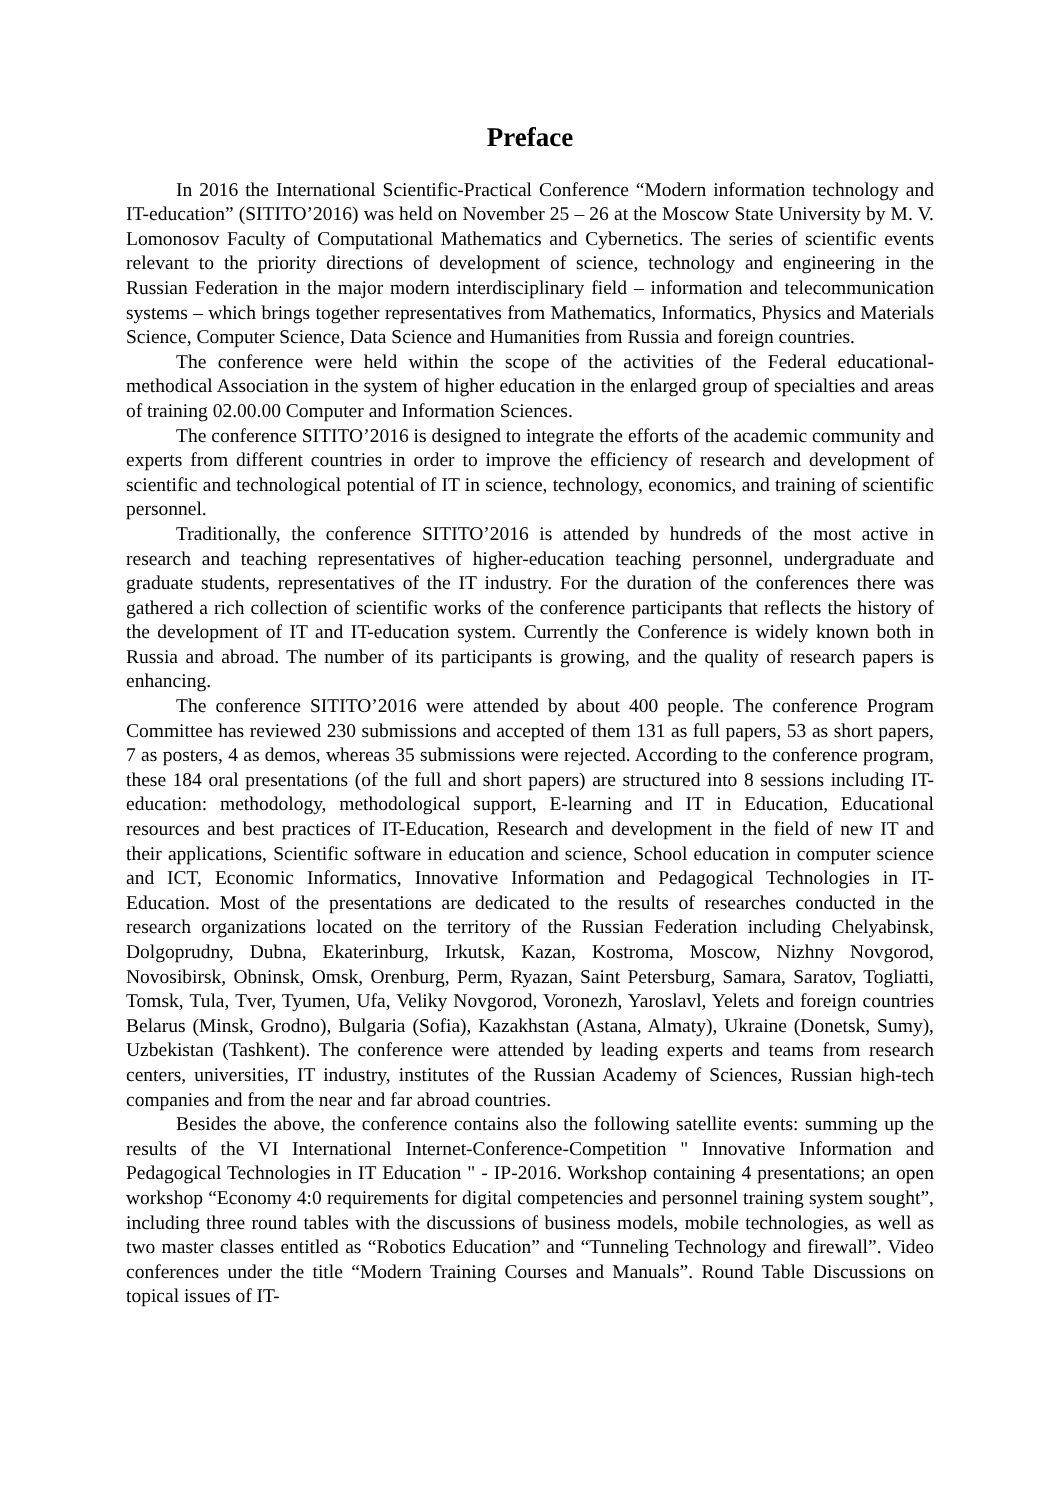Preface
In 2016 the International Scientific-Practical Conference “Modern information technology and IT-education” (SITITO’2016) was held on November 25 – 26 at the Moscow State University by M. V. Lomonosov Faculty of Computational Mathematics and Cybernetics. The series of scientific events relevant to the priority directions of development of science, technology and engineering in the Russian Federation in the major modern interdisciplinary field – information and telecommunication systems – which brings together representatives from Mathematics, Informatics, Physics and Materials Science, Computer Science, Data Science and Humanities from Russia and foreign countries.
The conference were held within the scope of the activities of the Federal educational-methodical Association in the system of higher education in the enlarged group of specialties and areas of training 02.00.00 Computer and Information Sciences.
The conference SITITO’2016 is designed to integrate the efforts of the academic community and experts from different countries in order to improve the efficiency of research and development of scientific and technological potential of IT in science, technology, economics, and training of scientific personnel.
Traditionally, the conference SITITO’2016 is attended by hundreds of the most active in research and teaching representatives of higher-education teaching personnel, undergraduate and graduate students, representatives of the IT industry. For the duration of the conferences there was gathered a rich collection of scientific works of the conference participants that reflects the history of the development of IT and IT-education system. Currently the Conference is widely known both in Russia and abroad. The number of its participants is growing, and the quality of research papers is enhancing.
The conference SITITO’2016 were attended by about 400 people. The conference Program Committee has reviewed 230 submissions and accepted of them 131 as full papers, 53 as short papers, 7 as posters, 4 as demos, whereas 35 submissions were rejected. According to the conference program, these 184 oral presentations (of the full and short papers) are structured into 8 sessions including IT-education: methodology, methodological support, E-learning and IT in Education, Educational resources and best practices of IT-Education, Research and development in the field of new IT and their applications, Scientific software in education and science, School education in computer science and ICT, Economic Informatics, Innovative Information and Pedagogical Technologies in IT-Education. Most of the presentations are dedicated to the results of researches conducted in the research organizations located on the territory of the Russian Federation including Chelyabinsk, Dolgoprudny, Dubna, Ekaterinburg, Irkutsk, Kazan, Kostroma, Moscow, Nizhny Novgorod, Novosibirsk, Obninsk, Omsk, Orenburg, Perm, Ryazan, Saint Petersburg, Samara, Saratov, Togliatti, Tomsk, Tula, Tver, Tyumen, Ufa, Veliky Novgorod, Voronezh, Yaroslavl, Yelets and foreign countries Belarus (Minsk, Grodno), Bulgaria (Sofia), Kazakhstan (Astana, Almaty), Ukraine (Donetsk, Sumy), Uzbekistan (Tashkent). The conference were attended by leading experts and teams from research centers, universities, IT industry, institutes of the Russian Academy of Sciences, Russian high-tech companies and from the near and far abroad countries.
Besides the above, the conference contains also the following satellite events: summing up the results of the VI International Internet-Conference-Competition " Innovative Information and Pedagogical Technologies in IT Education " - IP-2016. Workshop containing 4 presentations; an open workshop “Economy 4:0 requirements for digital competencies and personnel training system sought”, including three round tables with the discussions of business models, mobile technologies, as well as two master classes entitled as “Robotics Education” and “Tunneling Technology and firewall”. Video conferences under the title “Modern Training Courses and Manuals”. Round Table Discussions on topical issues of IT-